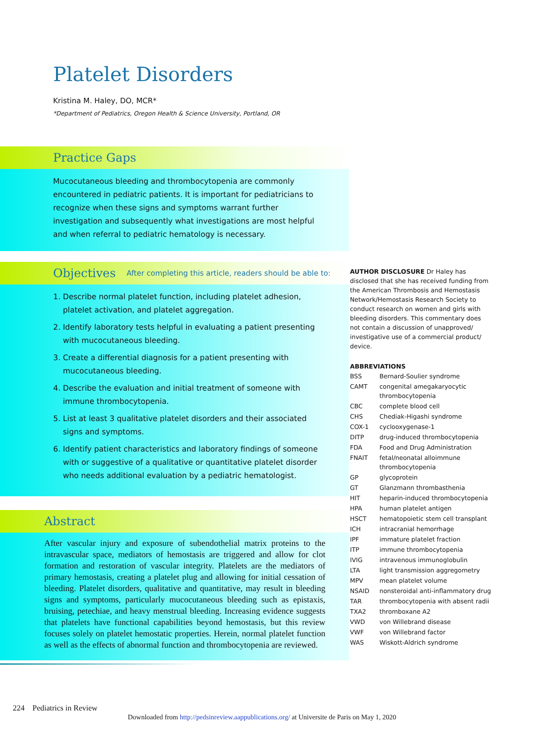Platelet Disorders
Kristina M. Haley, DO, MCR*
*Department of Pediatrics, Oregon Health & Science University, Portland, OR
Practice Gaps
Mucocutaneous bleeding and thrombocytopenia are commonly encountered in pediatric patients. It is important for pediatricians to recognize when these signs and symptoms warrant further investigation and subsequently what investigations are most helpful and when referral to pediatric hematology is necessary.
Objectives After completing this article, readers should be able to:
1. Describe normal platelet function, including platelet adhesion, platelet activation, and platelet aggregation.
2. Identify laboratory tests helpful in evaluating a patient presenting with mucocutaneous bleeding.
3. Create a differential diagnosis for a patient presenting with mucocutaneous bleeding.
4. Describe the evaluation and initial treatment of someone with immune thrombocytopenia.
5. List at least 3 qualitative platelet disorders and their associated signs and symptoms.
6. Identify patient characteristics and laboratory findings of someone with or suggestive of a qualitative or quantitative platelet disorder who needs additional evaluation by a pediatric hematologist.
Abstract
After vascular injury and exposure of subendothelial matrix proteins to the intravascular space, mediators of hemostasis are triggered and allow for clot formation and restoration of vascular integrity. Platelets are the mediators of primary hemostasis, creating a platelet plug and allowing for initial cessation of bleeding. Platelet disorders, qualitative and quantitative, may result in bleeding signs and symptoms, particularly mucocutaneous bleeding such as epistaxis, bruising, petechiae, and heavy menstrual bleeding. Increasing evidence suggests that platelets have functional capabilities beyond hemostasis, but this review focuses solely on platelet hemostatic properties. Herein, normal platelet function as well as the effects of abnormal function and thrombocytopenia are reviewed.
AUTHOR DISCLOSURE Dr Haley has disclosed that she has received funding from the American Thrombosis and Hemostasis Network/Hemostasis Research Society to conduct research on women and girls with bleeding disorders. This commentary does not contain a discussion of unapproved/ investigative use of a commercial product/ device.
ABBREVIATIONS
| BSS | Bernard-Soulier syndrome |
| CAMT | congenital amegakaryocytic thrombocytopenia |
| CBC | complete blood cell |
| CHS | Chediak-Higashi syndrome |
| COX-1 | cyclooxygenase-1 |
| DITP | drug-induced thrombocytopenia |
| FDA | Food and Drug Administration |
| FNAIT | fetal/neonatal alloimmune thrombocytopenia |
| GP | glycoprotein |
| GT | Glanzmann thrombasthenia |
| HIT | heparin-induced thrombocytopenia |
| HPA | human platelet antigen |
| HSCT | hematopoietic stem cell transplant |
| ICH | intracranial hemorrhage |
| IPF | immature platelet fraction |
| ITP | immune thrombocytopenia |
| IVIG | intravenous immunoglobulin |
| LTA | light transmission aggregometry |
| MPV | mean platelet volume |
| NSAID | nonsteroidal anti-inflammatory drug |
| TAR | thrombocytopenia with absent radii |
| TXA2 | thromboxane A2 |
| VWD | von Willebrand disease |
| VWF | von Willebrand factor |
| WAS | Wiskott-Aldrich syndrome |
224 Pediatrics in Review
Downloaded from http://pedsinreview.aappublications.org/ at Universite de Paris on May 1, 2020